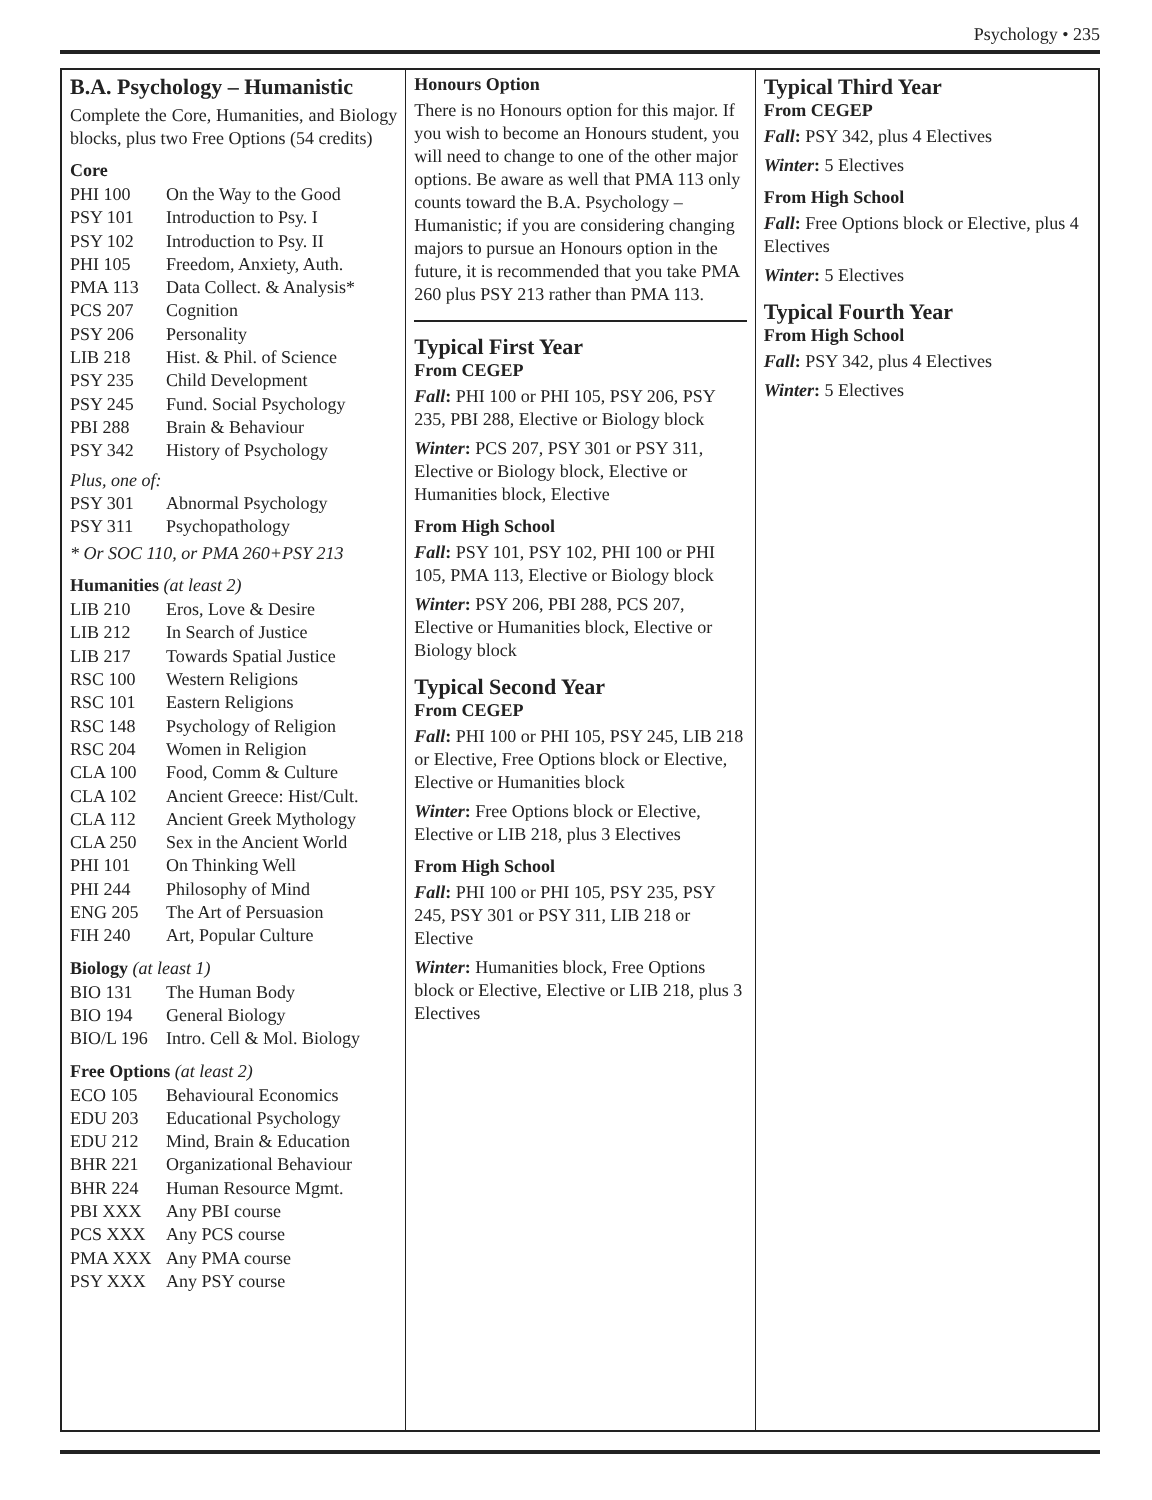Psychology • 235
B.A. Psychology – Humanistic
Complete the Core, Humanities, and Biology blocks, plus two Free Options (54 credits)
Core
| PHI 100 | On the Way to the Good |
| PSY 101 | Introduction to Psy. I |
| PSY 102 | Introduction to Psy. II |
| PHI 105 | Freedom, Anxiety, Auth. |
| PMA 113 | Data Collect. & Analysis* |
| PCS 207 | Cognition |
| PSY 206 | Personality |
| LIB 218 | Hist. & Phil. of Science |
| PSY 235 | Child Development |
| PSY 245 | Fund. Social Psychology |
| PBI 288 | Brain & Behaviour |
| PSY 342 | History of Psychology |
Plus, one of:
| PSY 301 | Abnormal Psychology |
| PSY 311 | Psychopathology |
* Or SOC 110, or PMA 260+PSY 213
Humanities (at least 2)
| LIB 210 | Eros, Love & Desire |
| LIB 212 | In Search of Justice |
| LIB 217 | Towards Spatial Justice |
| RSC 100 | Western Religions |
| RSC 101 | Eastern Religions |
| RSC 148 | Psychology of Religion |
| RSC 204 | Women in Religion |
| CLA 100 | Food, Comm & Culture |
| CLA 102 | Ancient Greece: Hist/Cult. |
| CLA 112 | Ancient Greek Mythology |
| CLA 250 | Sex in the Ancient World |
| PHI 101 | On Thinking Well |
| PHI 244 | Philosophy of Mind |
| ENG 205 | The Art of Persuasion |
| FIH 240 | Art, Popular Culture |
Biology (at least 1)
| BIO 131 | The Human Body |
| BIO 194 | General Biology |
| BIO/L 196 | Intro. Cell & Mol. Biology |
Free Options (at least 2)
| ECO 105 | Behavioural Economics |
| EDU 203 | Educational Psychology |
| EDU 212 | Mind, Brain & Education |
| BHR 221 | Organizational Behaviour |
| BHR 224 | Human Resource Mgmt. |
| PBI XXX | Any PBI course |
| PCS XXX | Any PCS course |
| PMA XXX | Any PMA course |
| PSY XXX | Any PSY course |
Honours Option
There is no Honours option for this major. If you wish to become an Honours student, you will need to change to one of the other major options. Be aware as well that PMA 113 only counts toward the B.A. Psychology – Humanistic; if you are considering changing majors to pursue an Honours option in the future, it is recommended that you take PMA 260 plus PSY 213 rather than PMA 113.
Typical First Year
From CEGEP
Fall: PHI 100 or PHI 105, PSY 206, PSY 235, PBI 288, Elective or Biology block
Winter: PCS 207, PSY 301 or PSY 311, Elective or Biology block, Elective or Humanities block, Elective
From High School
Fall: PSY 101, PSY 102, PHI 100 or PHI 105, PMA 113, Elective or Biology block
Winter: PSY 206, PBI 288, PCS 207, Elective or Humanities block, Elective or Biology block
Typical Second Year
From CEGEP
Fall: PHI 100 or PHI 105, PSY 245, LIB 218 or Elective, Free Options block or Elective, Elective or Humanities block
Winter: Free Options block or Elective, Elective or LIB 218, plus 3 Electives
From High School
Fall: PHI 100 or PHI 105, PSY 235, PSY 245, PSY 301 or PSY 311, LIB 218 or Elective
Winter: Humanities block, Free Options block or Elective, Elective or LIB 218, plus 3 Electives
Typical Third Year
From CEGEP
Fall: PSY 342, plus 4 Electives
Winter: 5 Electives
From High School
Fall: Free Options block or Elective, plus 4 Electives
Winter: 5 Electives
Typical Fourth Year
From High School
Fall: PSY 342, plus 4 Electives
Winter: 5 Electives